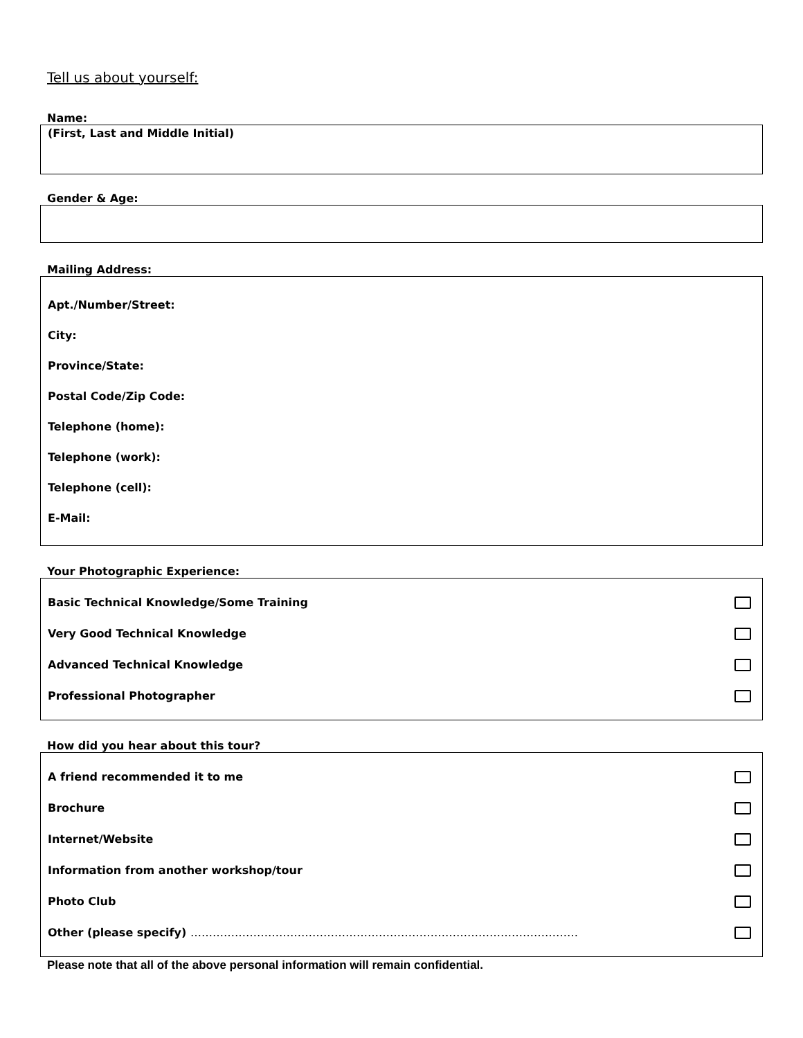Tell us about yourself:
Name:
(First, Last and Middle Initial)
Gender & Age:
Mailing Address:
Apt./Number/Street:
City:
Province/State:
Postal Code/Zip Code:
Telephone (home):
Telephone (work):
Telephone (cell):
E-Mail:
Your Photographic Experience:
Basic Technical Knowledge/Some Training
Very Good Technical Knowledge
Advanced Technical Knowledge
Professional Photographer
How did you hear about this tour?
A friend recommended it to me
Brochure
Internet/Website
Information from another workshop/tour
Photo Club
Other (please specify) ……………………………………………………………………………………………
Please note that all of the above personal information will remain confidential.